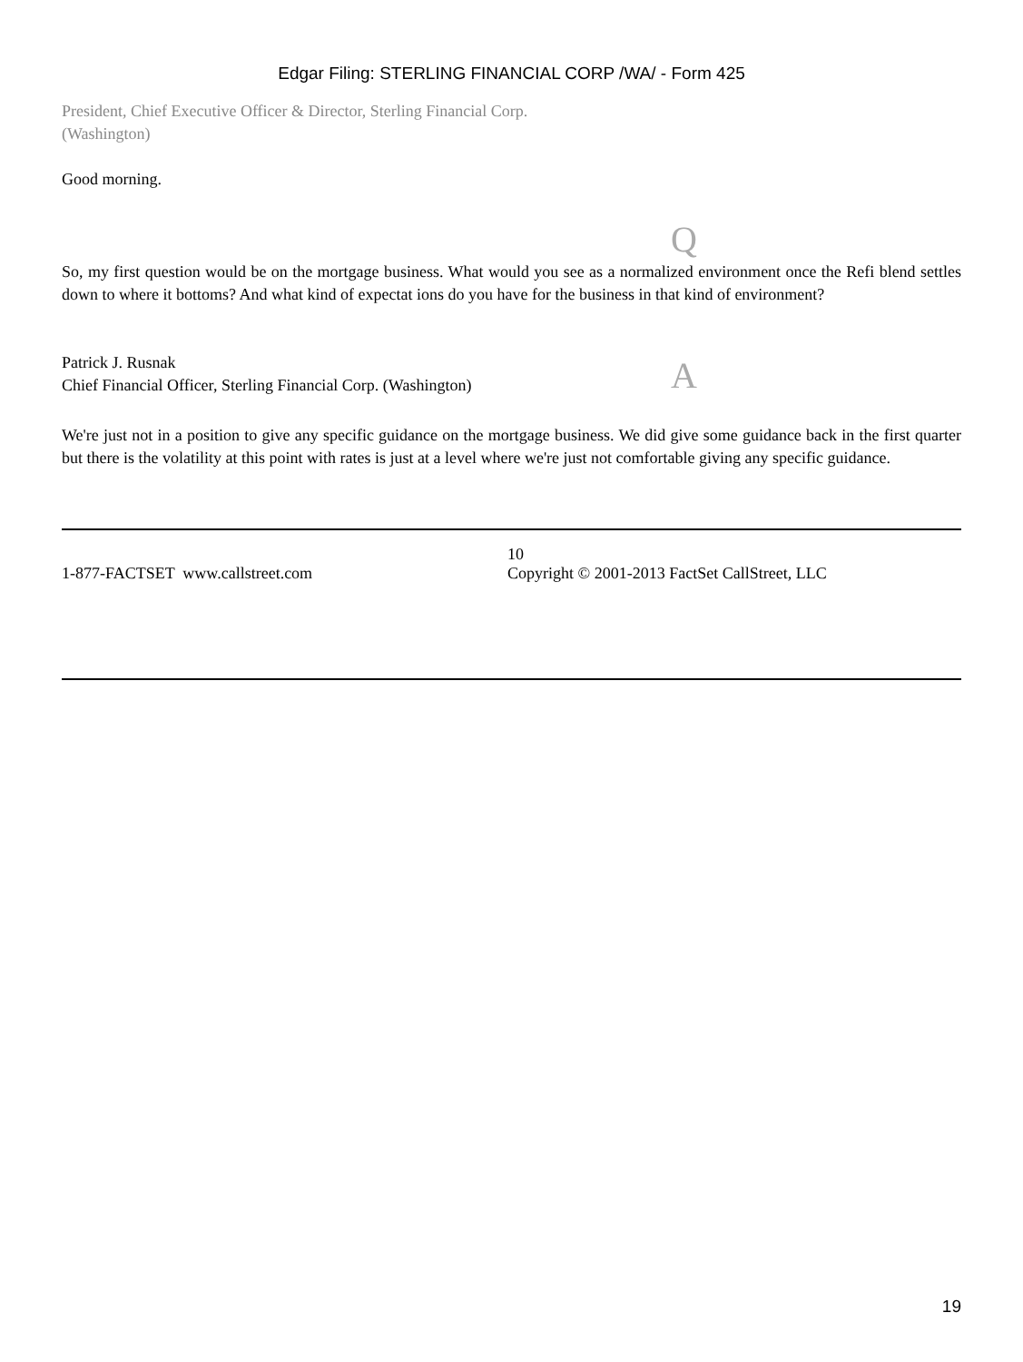Edgar Filing: STERLING FINANCIAL CORP /WA/ - Form 425
President, Chief Executive Officer & Director, Sterling Financial Corp.
(Washington)
Good morning.
Q
So, my first question would be on the mortgage business. What would you see as a normalized environment once the Refi blend settles down to where it bottoms? And what kind of expectat ions do you have for the business in that kind of environment?
Patrick J. Rusnak
Chief Financial Officer, Sterling Financial Corp. (Washington)
A
We're just not in a position to give any specific guidance on the mortgage business. We did give some guidance back in the first quarter but there is the volatility at this point with rates is just at a level where we're just not comfortable giving any specific guidance.
1-877-FACTSET www.callstreet.com 10
Copyright © 2001-2013 FactSet CallStreet, LLC
19